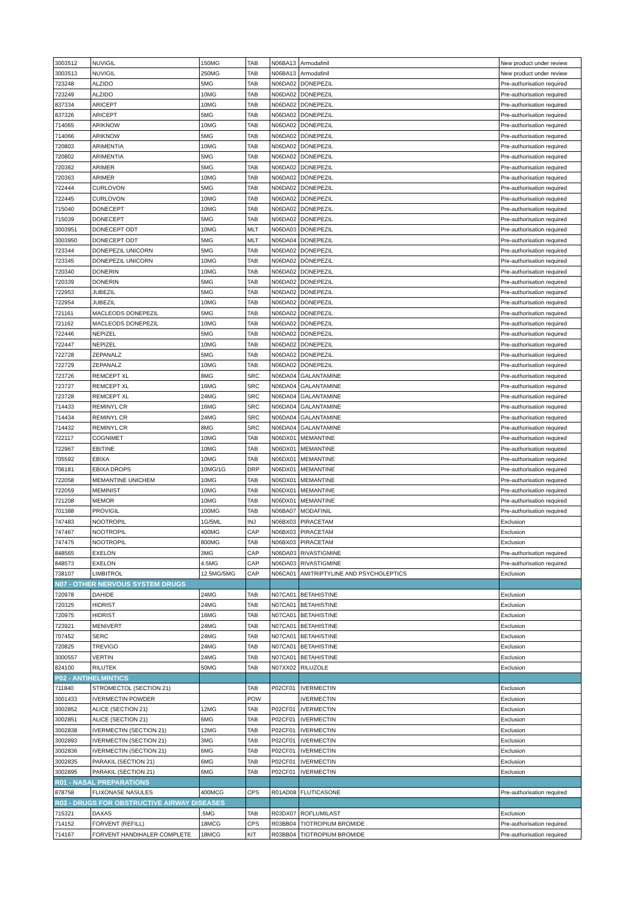| 3003512 | NUVIGIL | 150MG | TAB | N06BA13 | Armodafinil | New product under review |
| 3003513 | NUVIGIL | 250MG | TAB | N06BA13 | Armodafinil | New product under review |
| 723248 | ALZIDO | 5MG | TAB | N06DA02 | DONEPEZIL | Pre-authorisation required |
| 723249 | ALZIDO | 10MG | TAB | N06DA02 | DONEPEZIL | Pre-authorisation required |
| 837334 | ARICEPT | 10MG | TAB | N06DA02 | DONEPEZIL | Pre-authorisation required |
| 837326 | ARICEPT | 5MG | TAB | N06DA02 | DONEPEZIL | Pre-authorisation required |
| 714065 | ARIKNOW | 10MG | TAB | N06DA02 | DONEPEZIL | Pre-authorisation required |
| 714066 | ARIKNOW | 5MG | TAB | N06DA02 | DONEPEZIL | Pre-authorisation required |
| 720803 | ARIMENTIA | 10MG | TAB | N06DA02 | DONEPEZIL | Pre-authorisation required |
| 720802 | ARIMENTIA | 5MG | TAB | N06DA02 | DONEPEZIL | Pre-authorisation required |
| 720362 | ARIMER | 5MG | TAB | N06DA02 | DONEPEZIL | Pre-authorisation required |
| 720363 | ARIMER | 10MG | TAB | N06DA02 | DONEPEZIL | Pre-authorisation required |
| 722444 | CURLOVON | 5MG | TAB | N06DA02 | DONEPEZIL | Pre-authorisation required |
| 722445 | CURLOVON | 10MG | TAB | N06DA02 | DONEPEZIL | Pre-authorisation required |
| 715040 | DONECEPT | 10MG | TAB | N06DA02 | DONEPEZIL | Pre-authorisation required |
| 715039 | DONECEPT | 5MG | TAB | N06DA02 | DONEPEZIL | Pre-authorisation required |
| 3003951 | DONECEPT ODT | 10MG | MLT | N06DA03 | DONEPEZIL | Pre-authorisation required |
| 3003950 | DONECEPT ODT | 5MG | MLT | N06DA04 | DONEPEZIL | Pre-authorisation required |
| 723344 | DONEPEZIL UNICORN | 5MG | TAB | N06DA02 | DONEPEZIL | Pre-authorisation required |
| 723345 | DONEPEZIL UNICORN | 10MG | TAB | N06DA02 | DONEPEZIL | Pre-authorisation required |
| 720340 | DONERIN | 10MG | TAB | N06DA02 | DONEPEZIL | Pre-authorisation required |
| 720339 | DONERIN | 5MG | TAB | N06DA02 | DONEPEZIL | Pre-authorisation required |
| 722953 | JUBEZIL | 5MG | TAB | N06DA02 | DONEPEZIL | Pre-authorisation required |
| 722954 | JUBEZIL | 10MG | TAB | N06DA02 | DONEPEZIL | Pre-authorisation required |
| 721161 | MACLEODS DONEPEZIL | 5MG | TAB | N06DA02 | DONEPEZIL | Pre-authorisation required |
| 721162 | MACLEODS DONEPEZIL | 10MG | TAB | N06DA02 | DONEPEZIL | Pre-authorisation required |
| 722446 | NEPIZEL | 5MG | TAB | N06DA02 | DONEPEZIL | Pre-authorisation required |
| 722447 | NEPIZEL | 10MG | TAB | N06DA02 | DONEPEZIL | Pre-authorisation required |
| 722728 | ZEPANALZ | 5MG | TAB | N06DA02 | DONEPEZIL | Pre-authorisation required |
| 722729 | ZEPANALZ | 10MG | TAB | N06DA02 | DONEPEZIL | Pre-authorisation required |
| 723726 | REMCEPT XL | 8MG | SRC | N06DA04 | GALANTAMINE | Pre-authorisation required |
| 723727 | REMCEPT XL | 16MG | SRC | N06DA04 | GALANTAMINE | Pre-authorisation required |
| 723728 | REMCEPT XL | 24MG | SRC | N06DA04 | GALANTAMINE | Pre-authorisation required |
| 714433 | REMINYL CR | 16MG | SRC | N06DA04 | GALANTAMINE | Pre-authorisation required |
| 714434 | REMINYL CR | 24MG | SRC | N06DA04 | GALANTAMINE | Pre-authorisation required |
| 714432 | REMINYL CR | 8MG | SRC | N06DA04 | GALANTAMINE | Pre-authorisation required |
| 722117 | COGNIMET | 10MG | TAB | N06DX01 | MEMANTINE | Pre-authorisation required |
| 722967 | EBITINE | 10MG | TAB | N06DX01 | MEMANTINE | Pre-authorisation required |
| 705592 | EBIXA | 10MG | TAB | N06DX01 | MEMANTINE | Pre-authorisation required |
| 706181 | EBIXA DROPS | 10MG/1G | DRP | N06DX01 | MEMANTINE | Pre-authorisation required |
| 722058 | MEMANTINE UNICHEM | 10MG | TAB | N06DX01 | MEMANTINE | Pre-authorisation required |
| 722059 | MEMINIST | 10MG | TAB | N06DX01 | MEMANTINE | Pre-authorisation required |
| 721208 | MEMOR | 10MG | TAB | N06DX01 | MEMANTINE | Pre-authorisation required |
| 701388 | PROVIGIL | 100MG | TAB | N06BA07 | MODAFINIL | Pre-authorisation required |
| 747483 | NOOTROPIL | 1G/5ML | INJ | N06BX03 | PIRACETAM | Exclusion |
| 747467 | NOOTROPIL | 400MG | CAP | N06BX03 | PIRACETAM | Exclusion |
| 747475 | NOOTROPIL | 800MG | TAB | N06BX03 | PIRACETAM | Exclusion |
| 848565 | EXELON | 3MG | CAP | N06DA03 | RIVASTIGMINE | Pre-authorisation required |
| 848573 | EXELON | 4.5MG | CAP | N06DA03 | RIVASTIGMINE | Pre-authorisation required |
| 738107 | LIMBITROL | 12.5MG/5MG | CAP | N06CA01 | AMITRIPTYLINE AND PSYCHOLEPTICS | Exclusion |
| N07 - OTHER NERVOUS SYSTEM DRUGS | | | | | | |
| 720978 | DAHIDE | 24MG | TAB | N07CA01 | BETAHISTINE | Exclusion |
| 720325 | HIDRIST | 24MG | TAB | N07CA01 | BETAHISTINE | Exclusion |
| 720975 | HIDRIST | 16MG | TAB | N07CA01 | BETAHISTINE | Exclusion |
| 723921 | MENIVERT | 24MG | TAB | N07CA01 | BETAHISTINE | Exclusion |
| 707452 | SERC | 24MG | TAB | N07CA01 | BETAHISTINE | Exclusion |
| 720825 | TREVIGO | 24MG | TAB | N07CA01 | BETAHISTINE | Exclusion |
| 3000557 | VERTIN | 24MG | TAB | N07CA01 | BETAHISTINE | Exclusion |
| 824100 | RILUTEK | 50MG | TAB | N07XX02 | RILUZOLE | Exclusion |
| P02 - ANTIHELMINTICS | | | | | | |
| 711840 | STROMECTOL (SECTION 21) | | TAB | P02CF01 | IVERMECTIN | Exclusion |
| 3001433 | IVERMECTIN POWDER | | POW | | IVERMECTIN | Exclusion |
| 3002852 | ALICE (SECTION 21) | 12MG | TAB | P02CF01 | IVERMECTIN | Exclusion |
| 3002851 | ALICE (SECTION 21) | 6MG | TAB | P02CF01 | IVERMECTIN | Exclusion |
| 3002838 | IVERMECTIN (SECTION 21) | 12MG | TAB | P02CF01 | IVERMECTIN | Exclusion |
| 3002893 | IVERMECTIN (SECTION 21) | 3MG | TAB | P02CF01 | IVERMECTIN | Exclusion |
| 3002836 | IVERMECTIN (SECTION 21) | 6MG | TAB | P02CF01 | IVERMECTIN | Exclusion |
| 3002835 | PARAKIL (SECTION 21) | 6MG | TAB | P02CF01 | IVERMECTIN | Exclusion |
| 3002895 | PARAKIL (SECTION 21) | 6MG | TAB | P02CF01 | IVERMECTIN | Exclusion |
| R01 - NASAL PREPARATIONS | | | | | | |
| 878758 | FLIXONASE NASULES | 400MCG | CPS | R01AD08 | FLUTICASONE | Pre-authorisation required |
| R03 - DRUGS FOR OBSTRUCTIVE AIRWAY DISEASES | | | | | | |
| 715321 | DAXAS | .5MG | TAB | R03DX07 | ROFLUMILAST | Exclusion |
| 714152 | FORVENT (REFILL) | 18MCG | CPS | R03BB04 | TIOTROPIUM BROMIDE | Pre-authorisation required |
| 714167 | FORVENT HANDIHALER COMPLETE | 18MCG | KIT | R03BB04 | TIOTROPIUM BROMIDE | Pre-authorisation required |